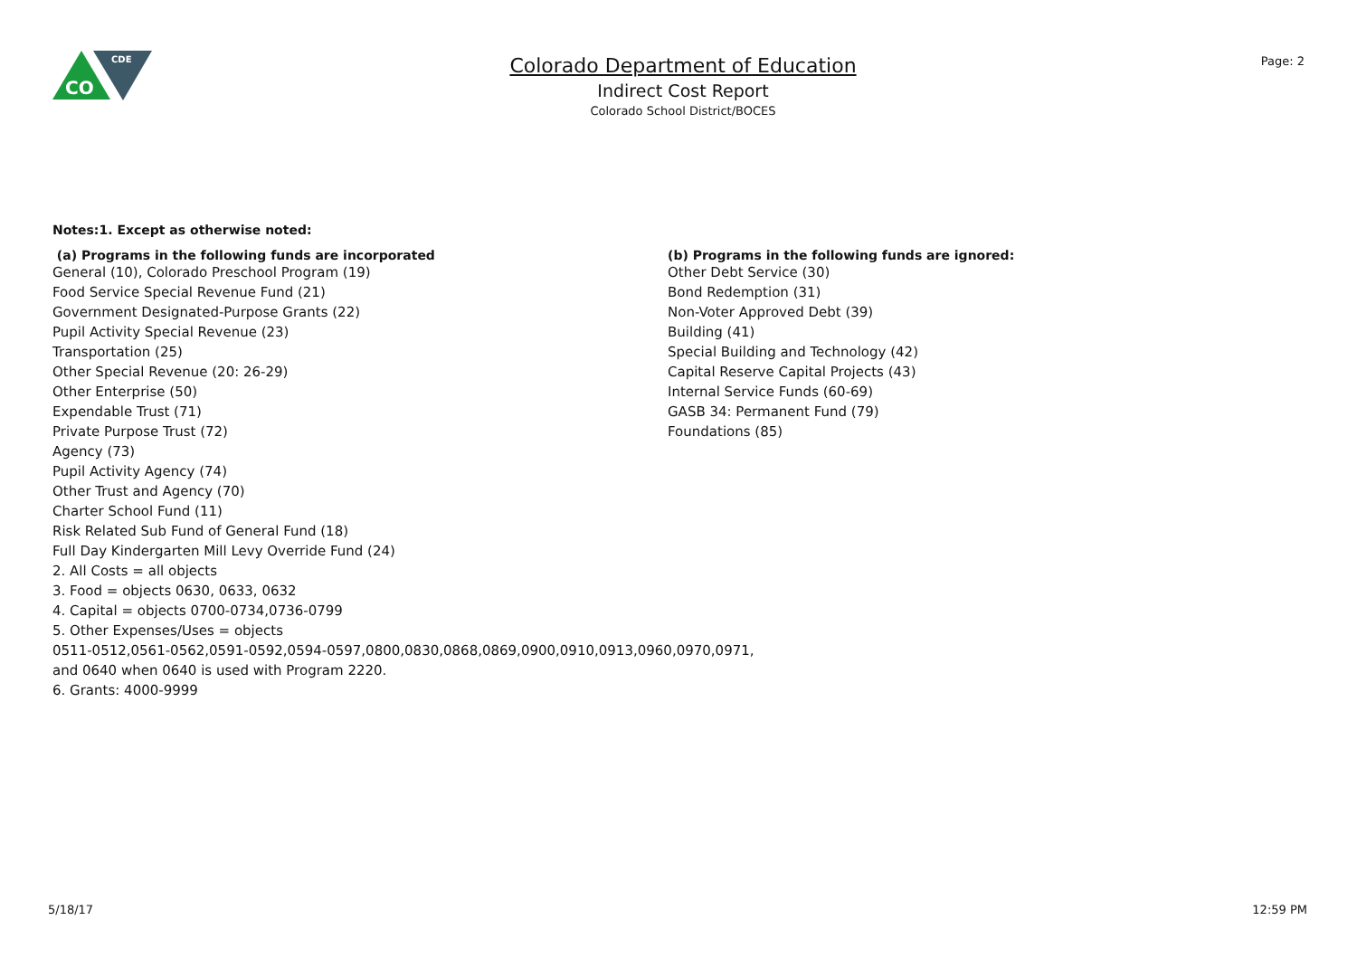CO
CDE
Colorado Department of Education
Indirect Cost Report
Colorado School District/BOCES
Page: 2
Notes:1. Except as otherwise noted:
(a) Programs in the following funds are incorporated
General (10), Colorado Preschool Program (19)
Food Service Special Revenue Fund (21)
Government Designated-Purpose Grants (22)
Pupil Activity Special Revenue (23)
Transportation (25)
Other Special Revenue (20: 26-29)
Other Enterprise (50)
Expendable Trust (71)
Private Purpose Trust (72)
Agency (73)
Pupil Activity Agency (74)
Other Trust and Agency (70)
Charter School Fund (11)
Risk Related Sub Fund of General Fund (18)
Full Day Kindergarten Mill Levy Override Fund (24)
2. All Costs = all objects
3. Food = objects 0630, 0633, 0632
4. Capital = objects 0700-0734,0736-0799
5. Other Expenses/Uses = objects
0511-0512,0561-0562,0591-0592,0594-0597,0800,0830,0868,0869,0900,0910,0913,0960,0970,0971,
and 0640 when 0640 is used with Program 2220.
6. Grants: 4000-9999
(b) Programs in the following funds are ignored:
Other Debt Service (30)
Bond Redemption (31)
Non-Voter Approved Debt (39)
Building (41)
Special Building and Technology (42)
Capital Reserve Capital Projects (43)
Internal Service Funds (60-69)
GASB 34: Permanent Fund (79)
Foundations (85)
5/18/17 12:59 PM